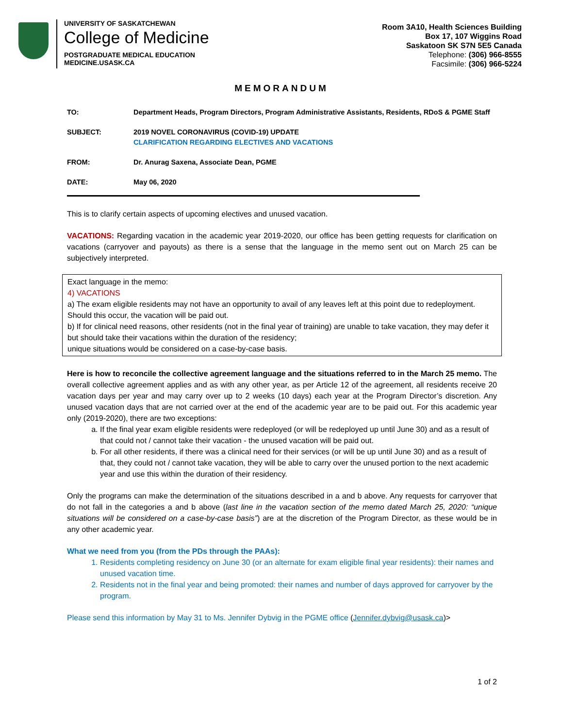UNIVERSITY OF SASKATCHEWAN
College of Medicine
POSTGRADUATE MEDICAL EDUCATION
MEDICINE.USASK.CA
Room 3A10, Health Sciences Building
Box 17, 107 Wiggins Road
Saskatoon SK S7N 5E5 Canada
Telephone: (306) 966-8555
Facsimile: (306) 966-5224
MEMORANDUM
| TO: | Department Heads, Program Directors, Program Administrative Assistants, Residents, RDoS & PGME Staff |
| SUBJECT: | 2019 NOVEL CORONAVIRUS (COVID-19) UPDATE CLARIFICATION REGARDING ELECTIVES AND VACATIONS |
| FROM: | Dr. Anurag Saxena, Associate Dean, PGME |
| DATE: | May 06, 2020 |
This is to clarify certain aspects of upcoming electives and unused vacation.
VACATIONS: Regarding vacation in the academic year 2019-2020, our office has been getting requests for clarification on vacations (carryover and payouts) as there is a sense that the language in the memo sent out on March 25 can be subjectively interpreted.
Exact language in the memo:
4) VACATIONS
a) The exam eligible residents may not have an opportunity to avail of any leaves left at this point due to redeployment. Should this occur, the vacation will be paid out.
b) If for clinical need reasons, other residents (not in the final year of training) are unable to take vacation, they may defer it but should take their vacations within the duration of the residency;
unique situations would be considered on a case-by-case basis.
Here is how to reconcile the collective agreement language and the situations referred to in the March 25 memo. The overall collective agreement applies and as with any other year, as per Article 12 of the agreement, all residents receive 20 vacation days per year and may carry over up to 2 weeks (10 days) each year at the Program Director’s discretion. Any unused vacation days that are not carried over at the end of the academic year are to be paid out. For this academic year only (2019-2020), there are two exceptions:
a. If the final year exam eligible residents were redeployed (or will be redeployed up until June 30) and as a result of that could not / cannot take their vacation - the unused vacation will be paid out.
b. For all other residents, if there was a clinical need for their services (or will be up until June 30) and as a result of that, they could not / cannot take vacation, they will be able to carry over the unused portion to the next academic year and use this within the duration of their residency.
Only the programs can make the determination of the situations described in a and b above. Any requests for carryover that do not fall in the categories a and b above (last line in the vacation section of the memo dated March 25, 2020: “unique situations will be considered on a case-by-case basis”) are at the discretion of the Program Director, as these would be in any other academic year.
What we need from you (from the PDs through the PAAs):
1. Residents completing residency on June 30 (or an alternate for exam eligible final year residents): their names and unused vacation time.
2. Residents not in the final year and being promoted: their names and number of days approved for carryover by the program.
Please send this information by May 31 to Ms. Jennifer Dybvig in the PGME office (Jennifer.dybvig@usask.ca)>
1 of 2